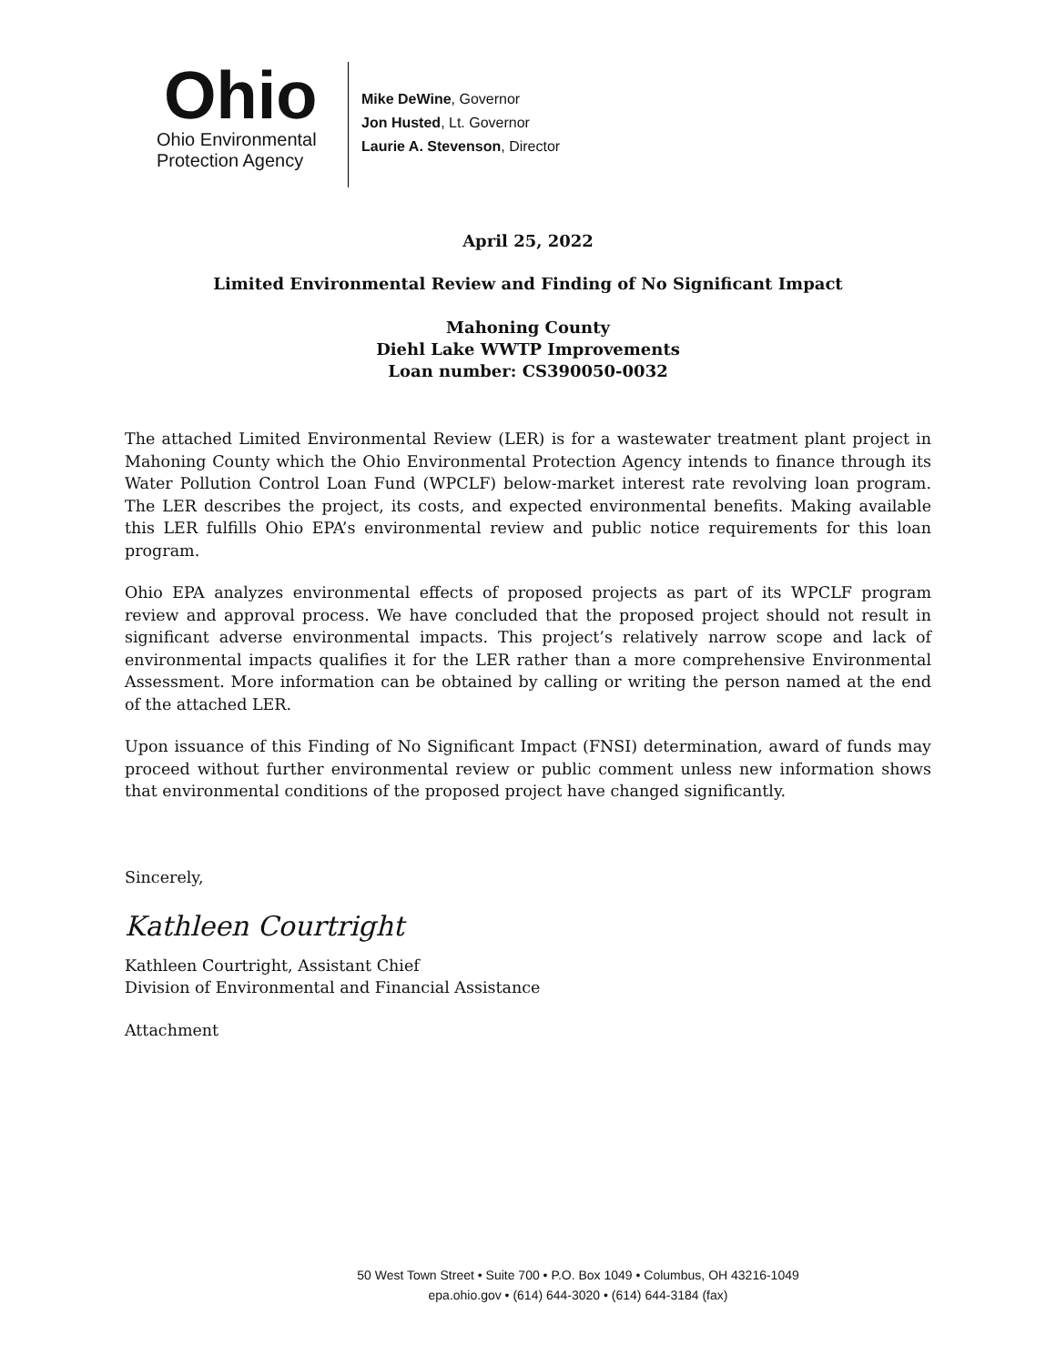Ohio
Ohio Environmental
Protection Agency
Mike DeWine, Governor
Jon Husted, Lt. Governor
Laurie A. Stevenson, Director
April 25, 2022
Limited Environmental Review and Finding of No Significant Impact
Mahoning County
Diehl Lake WWTP Improvements
Loan number: CS390050-0032
The attached Limited Environmental Review (LER) is for a wastewater treatment plant project in Mahoning County which the Ohio Environmental Protection Agency intends to finance through its Water Pollution Control Loan Fund (WPCLF) below-market interest rate revolving loan program. The LER describes the project, its costs, and expected environmental benefits. Making available this LER fulfills Ohio EPA’s environmental review and public notice requirements for this loan program.
Ohio EPA analyzes environmental effects of proposed projects as part of its WPCLF program review and approval process. We have concluded that the proposed project should not result in significant adverse environmental impacts. This project’s relatively narrow scope and lack of environmental impacts qualifies it for the LER rather than a more comprehensive Environmental Assessment. More information can be obtained by calling or writing the person named at the end of the attached LER.
Upon issuance of this Finding of No Significant Impact (FNSI) determination, award of funds may proceed without further environmental review or public comment unless new information shows that environmental conditions of the proposed project have changed significantly.
Sincerely,
Kathleen Courtright
Kathleen Courtright, Assistant Chief
Division of Environmental and Financial Assistance
Attachment
50 West Town Street • Suite 700 • P.O. Box 1049 • Columbus, OH 43216-1049
epa.ohio.gov • (614) 644-3020 • (614) 644-3184 (fax)